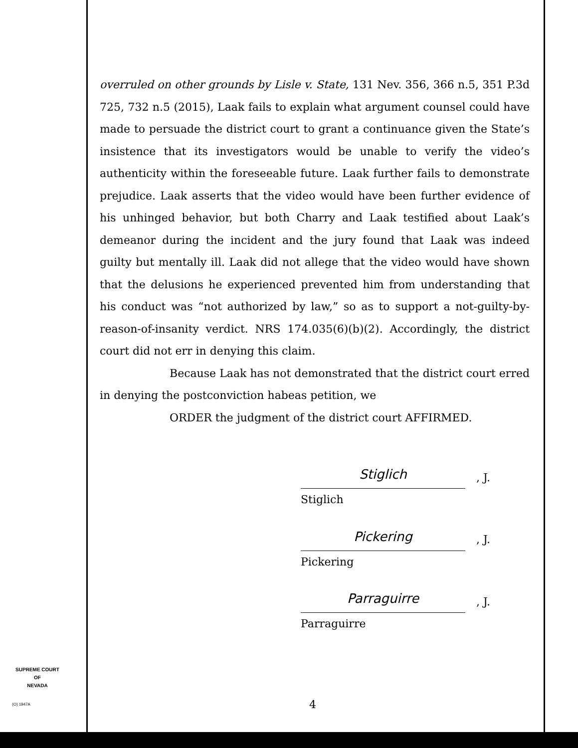overruled on other grounds by Lisle v. State, 131 Nev. 356, 366 n.5, 351 P.3d 725, 732 n.5 (2015), Laak fails to explain what argument counsel could have made to persuade the district court to grant a continuance given the State’s insistence that its investigators would be unable to verify the video’s authenticity within the foreseeable future. Laak further fails to demonstrate prejudice. Laak asserts that the video would have been further evidence of his unhinged behavior, but both Charry and Laak testified about Laak’s demeanor during the incident and the jury found that Laak was indeed guilty but mentally ill. Laak did not allege that the video would have shown that the delusions he experienced prevented him from understanding that his conduct was “not authorized by law,” so as to support a not-guilty-by-reason-of-insanity verdict. NRS 174.035(6)(b)(2). Accordingly, the district court did not err in denying this claim.
Because Laak has not demonstrated that the district court erred in denying the postconviction habeas petition, we
ORDER the judgment of the district court AFFIRMED.
Stiglich, J.
Stiglich
Pickering, J.
Pickering
Parraguirre, J.
Parraguirre
SUPREME COURT
OF
NEVADA
(O) 1947A 4